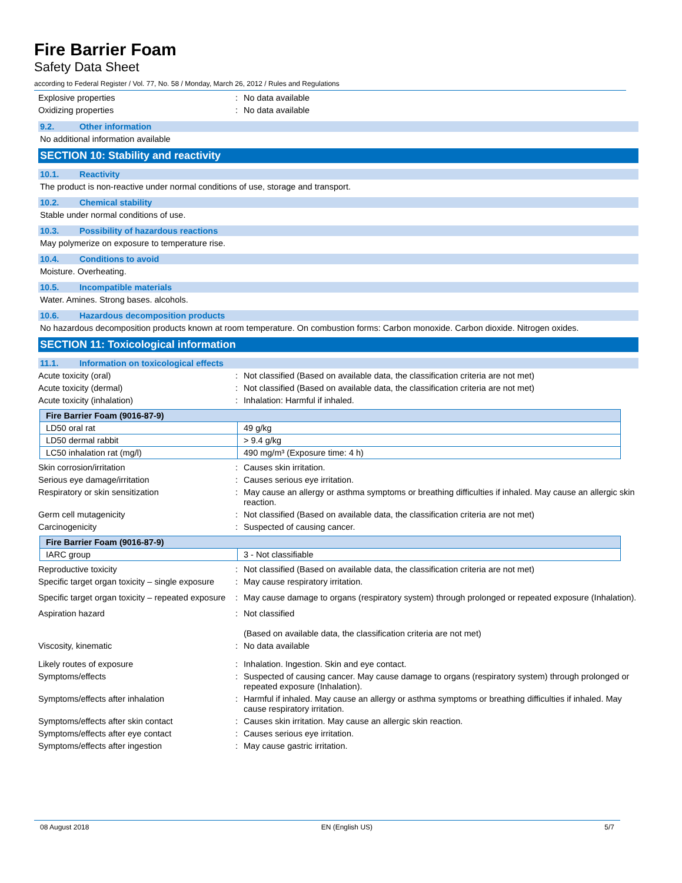Fire Barrier Foam
Safety Data Sheet
according to Federal Register / Vol. 77, No. 58 / Monday, March 26, 2012 / Rules and Regulations
Explosive properties : No data available
Oxidizing properties : No data available
9.2. Other information
No additional information available
SECTION 10: Stability and reactivity
10.1. Reactivity
The product is non-reactive under normal conditions of use, storage and transport.
10.2. Chemical stability
Stable under normal conditions of use.
10.3. Possibility of hazardous reactions
May polymerize on exposure to temperature rise.
10.4. Conditions to avoid
Moisture. Overheating.
10.5. Incompatible materials
Water. Amines. Strong bases. alcohols.
10.6. Hazardous decomposition products
No hazardous decomposition products known at room temperature. On combustion forms: Carbon monoxide. Carbon dioxide. Nitrogen oxides.
SECTION 11: Toxicological information
11.1. Information on toxicological effects
Acute toxicity (oral) : Not classified (Based on available data, the classification criteria are not met)
Acute toxicity (dermal) : Not classified (Based on available data, the classification criteria are not met)
Acute toxicity (inhalation) : Inhalation: Harmful if inhaled.
| Fire Barrier Foam (9016-87-9) | |
| --- | --- |
| LD50 oral rat | 49 g/kg |
| LD50 dermal rabbit | > 9.4 g/kg |
| LC50 inhalation rat (mg/l) | 490 mg/m³ (Exposure time: 4 h) |
Skin corrosion/irritation : Causes skin irritation.
Serious eye damage/irritation : Causes serious eye irritation.
Respiratory or skin sensitization : May cause an allergy or asthma symptoms or breathing difficulties if inhaled. May cause an allergic skin reaction.
Germ cell mutagenicity : Not classified (Based on available data, the classification criteria are not met)
Carcinogenicity : Suspected of causing cancer.
| Fire Barrier Foam (9016-87-9) | |
| --- | --- |
| IARC group | 3 - Not classifiable |
Reproductive toxicity : Not classified (Based on available data, the classification criteria are not met)
Specific target organ toxicity – single exposure
: May cause respiratory irritation.
Specific target organ toxicity – repeated exposure
: May cause damage to organs (respiratory system) through prolonged or repeated exposure (Inhalation).
Aspiration hazard : Not classified
(Based on available data, the classification criteria are not met)
Viscosity, kinematic : No data available
Likely routes of exposure : Inhalation. Ingestion. Skin and eye contact.
Symptoms/effects : Suspected of causing cancer. May cause damage to organs (respiratory system) through prolonged or repeated exposure (Inhalation).
Symptoms/effects after inhalation : Harmful if inhaled. May cause an allergy or asthma symptoms or breathing difficulties if inhaled. May cause respiratory irritation.
Symptoms/effects after skin contact : Causes skin irritation. May cause an allergic skin reaction.
Symptoms/effects after eye contact : Causes serious eye irritation.
Symptoms/effects after ingestion : May cause gastric irritation.
08 August 2018 EN (English US) 5/7